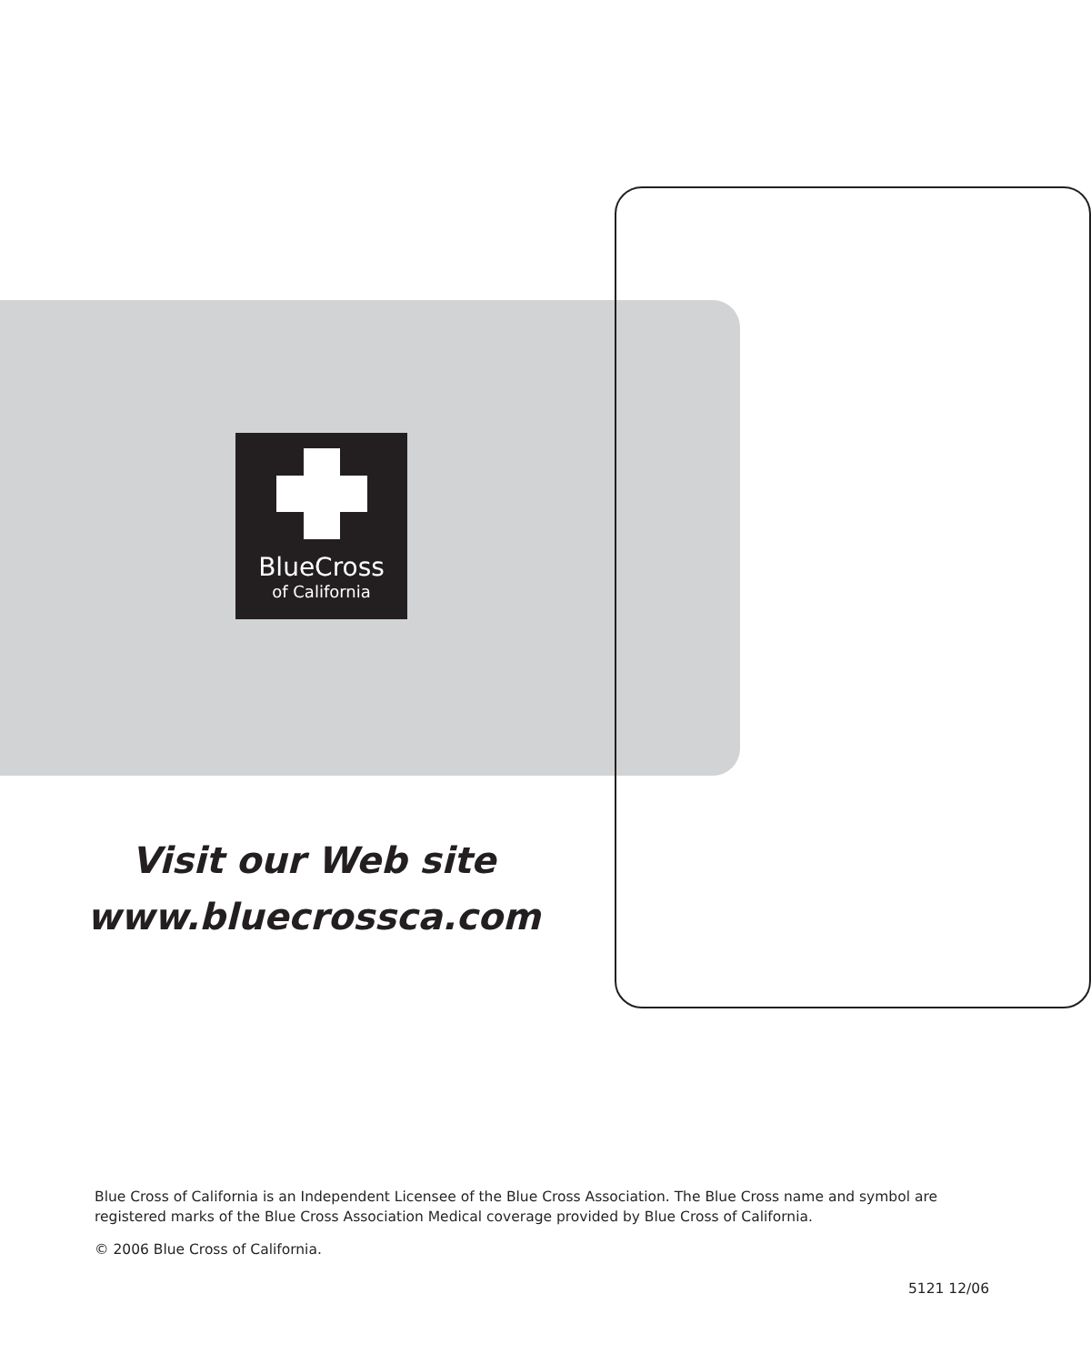BlueCross
of California
Visit our Web site
www.bluecrossca.com
Blue Cross of California is an Independent Licensee of the Blue Cross Association. The Blue Cross name and symbol are registered marks of the Blue Cross Association Medical coverage provided by Blue Cross of California.
© 2006 Blue Cross of California.
5121 12/06